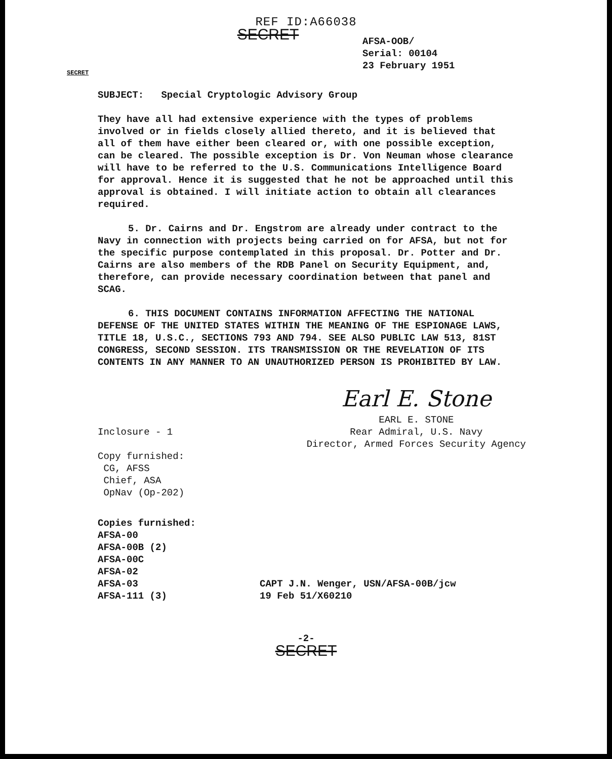REF ID:A66038
SECRET
AFSA-OOB/
Serial: 00104
23 February 1951
SECRET
SUBJECT: Special Cryptologic Advisory Group
They have all had extensive experience with the types of problems involved or in fields closely allied thereto, and it is believed that all of them have either been cleared or, with one possible exception, can be cleared. The possible exception is Dr. Von Neuman whose clearance will have to be referred to the U.S. Communications Intelligence Board for approval. Hence it is suggested that he not be approached until this approval is obtained. I will initiate action to obtain all clearances required.
5. Dr. Cairns and Dr. Engstrom are already under contract to the Navy in connection with projects being carried on for AFSA, but not for the specific purpose contemplated in this proposal. Dr. Potter and Dr. Cairns are also members of the RDB Panel on Security Equipment, and, therefore, can provide necessary coordination between that panel and SCAG.
6. THIS DOCUMENT CONTAINS INFORMATION AFFECTING THE NATIONAL DEFENSE OF THE UNITED STATES WITHIN THE MEANING OF THE ESPIONAGE LAWS, TITLE 18, U.S.C., SECTIONS 793 AND 794. SEE ALSO PUBLIC LAW 513, 81ST CONGRESS, SECOND SESSION. ITS TRANSMISSION OR THE REVELATION OF ITS CONTENTS IN ANY MANNER TO AN UNAUTHORIZED PERSON IS PROHIBITED BY LAW.
Inclosure - 1
Copy furnished:
CG, AFSS
Chief, ASA
OpNav (Op-202)
Earl E. Stone
EARL E. STONE
Rear Admiral, U.S. Navy
Director, Armed Forces Security Agency
Copies furnished:
AFSA-00
AFSA-00B (2)
AFSA-00C
AFSA-02
AFSA-03
AFSA-111 (3)
CAPT J.N. Wenger, USN/AFSA-00B/jcw
19 Feb 51/X60210
-2-
SECRET